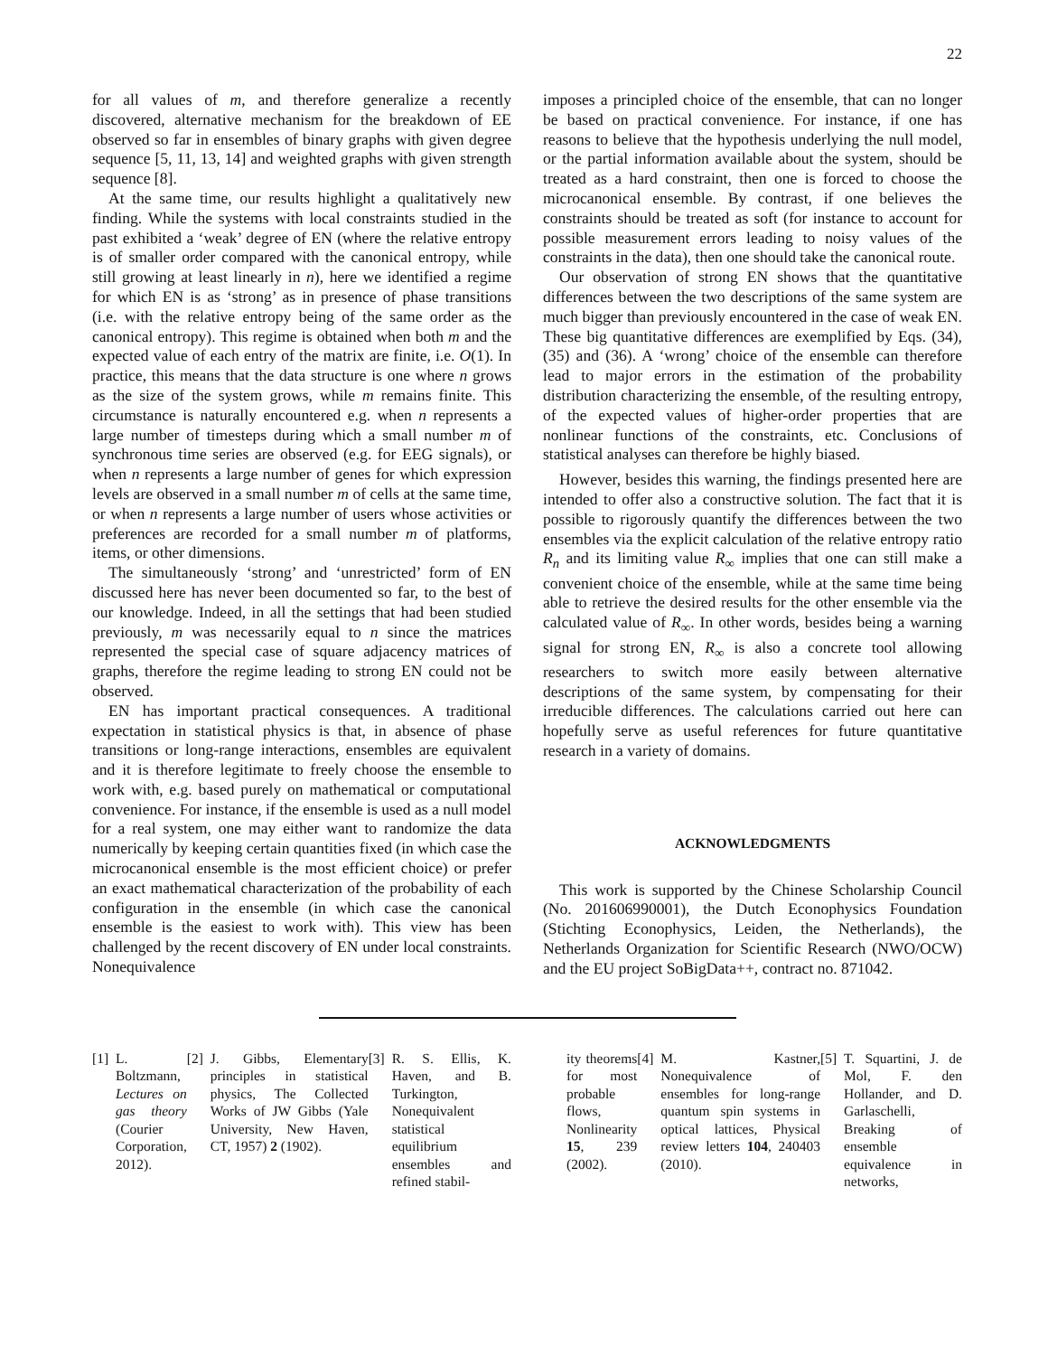22
for all values of m, and therefore generalize a recently discovered, alternative mechanism for the breakdown of EE observed so far in ensembles of binary graphs with given degree sequence [5, 11, 13, 14] and weighted graphs with given strength sequence [8].
At the same time, our results highlight a qualitatively new finding. While the systems with local constraints studied in the past exhibited a ‘weak’ degree of EN (where the relative entropy is of smaller order compared with the canonical entropy, while still growing at least linearly in n), here we identified a regime for which EN is as ‘strong’ as in presence of phase transitions (i.e. with the relative entropy being of the same order as the canonical entropy). This regime is obtained when both m and the expected value of each entry of the matrix are finite, i.e. O(1). In practice, this means that the data structure is one where n grows as the size of the system grows, while m remains finite. This circumstance is naturally encountered e.g. when n represents a large number of timesteps during which a small number m of synchronous time series are observed (e.g. for EEG signals), or when n represents a large number of genes for which expression levels are observed in a small number m of cells at the same time, or when n represents a large number of users whose activities or preferences are recorded for a small number m of platforms, items, or other dimensions.
The simultaneously ‘strong’ and ‘unrestricted’ form of EN discussed here has never been documented so far, to the best of our knowledge. Indeed, in all the settings that had been studied previously, m was necessarily equal to n since the matrices represented the special case of square adjacency matrices of graphs, therefore the regime leading to strong EN could not be observed.
EN has important practical consequences. A traditional expectation in statistical physics is that, in absence of phase transitions or long-range interactions, ensembles are equivalent and it is therefore legitimate to freely choose the ensemble to work with, e.g. based purely on mathematical or computational convenience. For instance, if the ensemble is used as a null model for a real system, one may either want to randomize the data numerically by keeping certain quantities fixed (in which case the microcanonical ensemble is the most efficient choice) or prefer an exact mathematical characterization of the probability of each configuration in the ensemble (in which case the canonical ensemble is the easiest to work with). This view has been challenged by the recent discovery of EN under local constraints. Nonequivalence
imposes a principled choice of the ensemble, that can no longer be based on practical convenience. For instance, if one has reasons to believe that the hypothesis underlying the null model, or the partial information available about the system, should be treated as a hard constraint, then one is forced to choose the microcanonical ensemble. By contrast, if one believes the constraints should be treated as soft (for instance to account for possible measurement errors leading to noisy values of the constraints in the data), then one should take the canonical route.
Our observation of strong EN shows that the quantitative differences between the two descriptions of the same system are much bigger than previously encountered in the case of weak EN. These big quantitative differences are exemplified by Eqs. (34), (35) and (36). A ‘wrong’ choice of the ensemble can therefore lead to major errors in the estimation of the probability distribution characterizing the ensemble, of the resulting entropy, of the expected values of higher-order properties that are nonlinear functions of the constraints, etc. Conclusions of statistical analyses can therefore be highly biased.
However, besides this warning, the findings presented here are intended to offer also a constructive solution. The fact that it is possible to rigorously quantify the differences between the two ensembles via the explicit calculation of the relative entropy ratio R<sub>n</sub> and its limiting value R<sub>∞</sub> implies that one can still make a convenient choice of the ensemble, while at the same time being able to retrieve the desired results for the other ensemble via the calculated value of R<sub>∞</sub>. In other words, besides being a warning signal for strong EN, R<sub>∞</sub> is also a concrete tool allowing researchers to switch more easily between alternative descriptions of the same system, by compensating for their irreducible differences. The calculations carried out here can hopefully serve as useful references for future quantitative research in a variety of domains.
ACKNOWLEDGMENTS
This work is supported by the Chinese Scholarship Council (No. 201606990001), the Dutch Econophysics Foundation (Stichting Econophysics, Leiden, the Netherlands), the Netherlands Organization for Scientific Research (NWO/OCW) and the EU project SoBigData++, contract no. 871042.
[1] L. Boltzmann, Lectures on gas theory (Courier Corporation, 2012).
[2] J. Gibbs, Elementary principles in statistical physics, The Collected Works of JW Gibbs (Yale University, New Haven, CT, 1957) 2 (1902).
[3] R. S. Ellis, K. Haven, and B. Turkington, Nonequivalent statistical equilibrium ensembles and refined stabil-
ity theorems for most probable flows, Nonlinearity 15, 239 (2002).
[4] M. Kastner, Nonequivalence of ensembles for long-range quantum spin systems in optical lattices, Physical review letters 104, 240403 (2010).
[5] T. Squartini, J. de Mol, F. den Hollander, and D. Garlaschelli, Breaking of ensemble equivalence in networks,